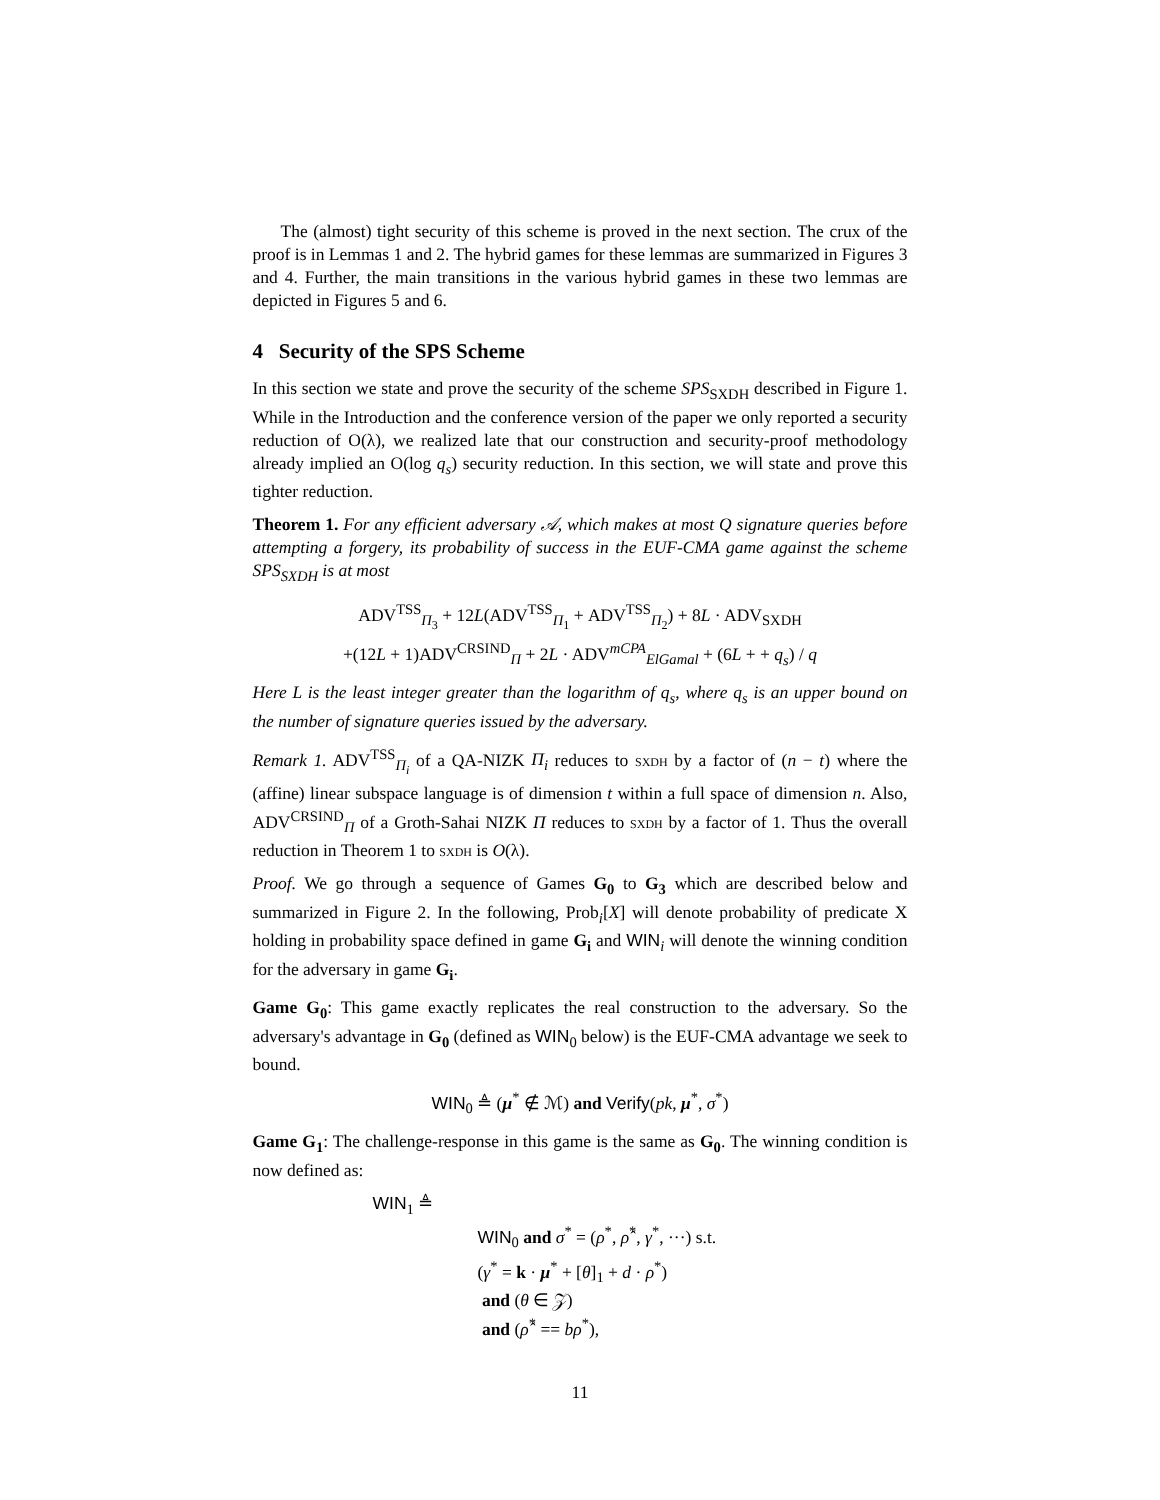The (almost) tight security of this scheme is proved in the next section. The crux of the proof is in Lemmas 1 and 2. The hybrid games for these lemmas are summarized in Figures 3 and 4. Further, the main transitions in the various hybrid games in these two lemmas are depicted in Figures 5 and 6.
4 Security of the SPS Scheme
In this section we state and prove the security of the scheme SPS<sub>SXDH</sub> described in Figure 1. While in the Introduction and the conference version of the paper we only reported a security reduction of O(λ), we realized late that our construction and security-proof methodology already implied an O(log q<sub>s</sub>) security reduction. In this section, we will state and prove this tighter reduction.
Theorem 1. For any efficient adversary 𝒜, which makes at most Q signature queries before attempting a forgery, its probability of success in the EUF-CMA game against the scheme SPS<sub>SXDH</sub> is at most
ADV<sup>TSS</sup><sub>Π<sub>3</sub></sub> + 12L(ADV<sup>TSS</sup><sub>Π<sub>1</sub></sub> + ADV<sup>TSS</sup><sub>Π<sub>2</sub></sub>) + 8L · ADV<sub>SXDH</sub>
+(12L + 1)ADV<sup>CRSIND</sup><sub>Π</sub> + 2L · ADV<sup>mCPA</sup><sub>ElGamal</sub> + (6L + + q<sub>s</sub>) / q
Here L is the least integer greater than the logarithm of q<sub>s</sub>, where q<sub>s</sub> is an upper bound on the number of signature queries issued by the adversary.
Remark 1. ADV<sup>TSS</sup><sub>Π<sub>i</sub></sub> of a QA-NIZK Π<sub>i</sub> reduces to sxdh by a factor of (n − t) where the (affine) linear subspace language is of dimension t within a full space of dimension n. Also, ADV<sup>CRSIND</sup><sub>Π</sub> of a Groth-Sahai NIZK Π reduces to sxdh by a factor of 1. Thus the overall reduction in Theorem 1 to sxdh is O(λ).
Proof. We go through a sequence of Games G<sub>0</sub> to G<sub>3</sub> which are described below and summarized in Figure 2. In the following, Prob<sub>i</sub>[X] will denote probability of predicate X holding in probability space defined in game G<sub>i</sub> and WIN<sub>i</sub> will denote the winning condition for the adversary in game G<sub>i</sub>.
Game G<sub>0</sub>: This game exactly replicates the real construction to the adversary. So the adversary's advantage in G<sub>0</sub> (defined as WIN<sub>0</sub> below) is the EUF-CMA advantage we seek to bound.
WIN<sub>0</sub> ≜ (μ<sup>*</sup> ∉ ℳ) and Verify(pk, μ<sup>*</sup>, σ<sup>*</sup>)
Game G<sub>1</sub>: The challenge-response in this game is the same as G<sub>0</sub>. The winning condition is now defined as:
WIN<sub>1</sub> ≜
WIN<sub>0</sub> and σ<sup>*</sup> = (ρ<sup>*</sup>, ρ̂<sup>*</sup>, γ<sup>*</sup>, ···) s.t.
(γ<sup>*</sup> = k · μ<sup>*</sup> + [θ]<sub>1</sub> + d · ρ<sup>*</sup>)
and (θ ∈ 𝒵)
and (ρ̂<sup>*</sup> == bρ<sup>*</sup>),
11